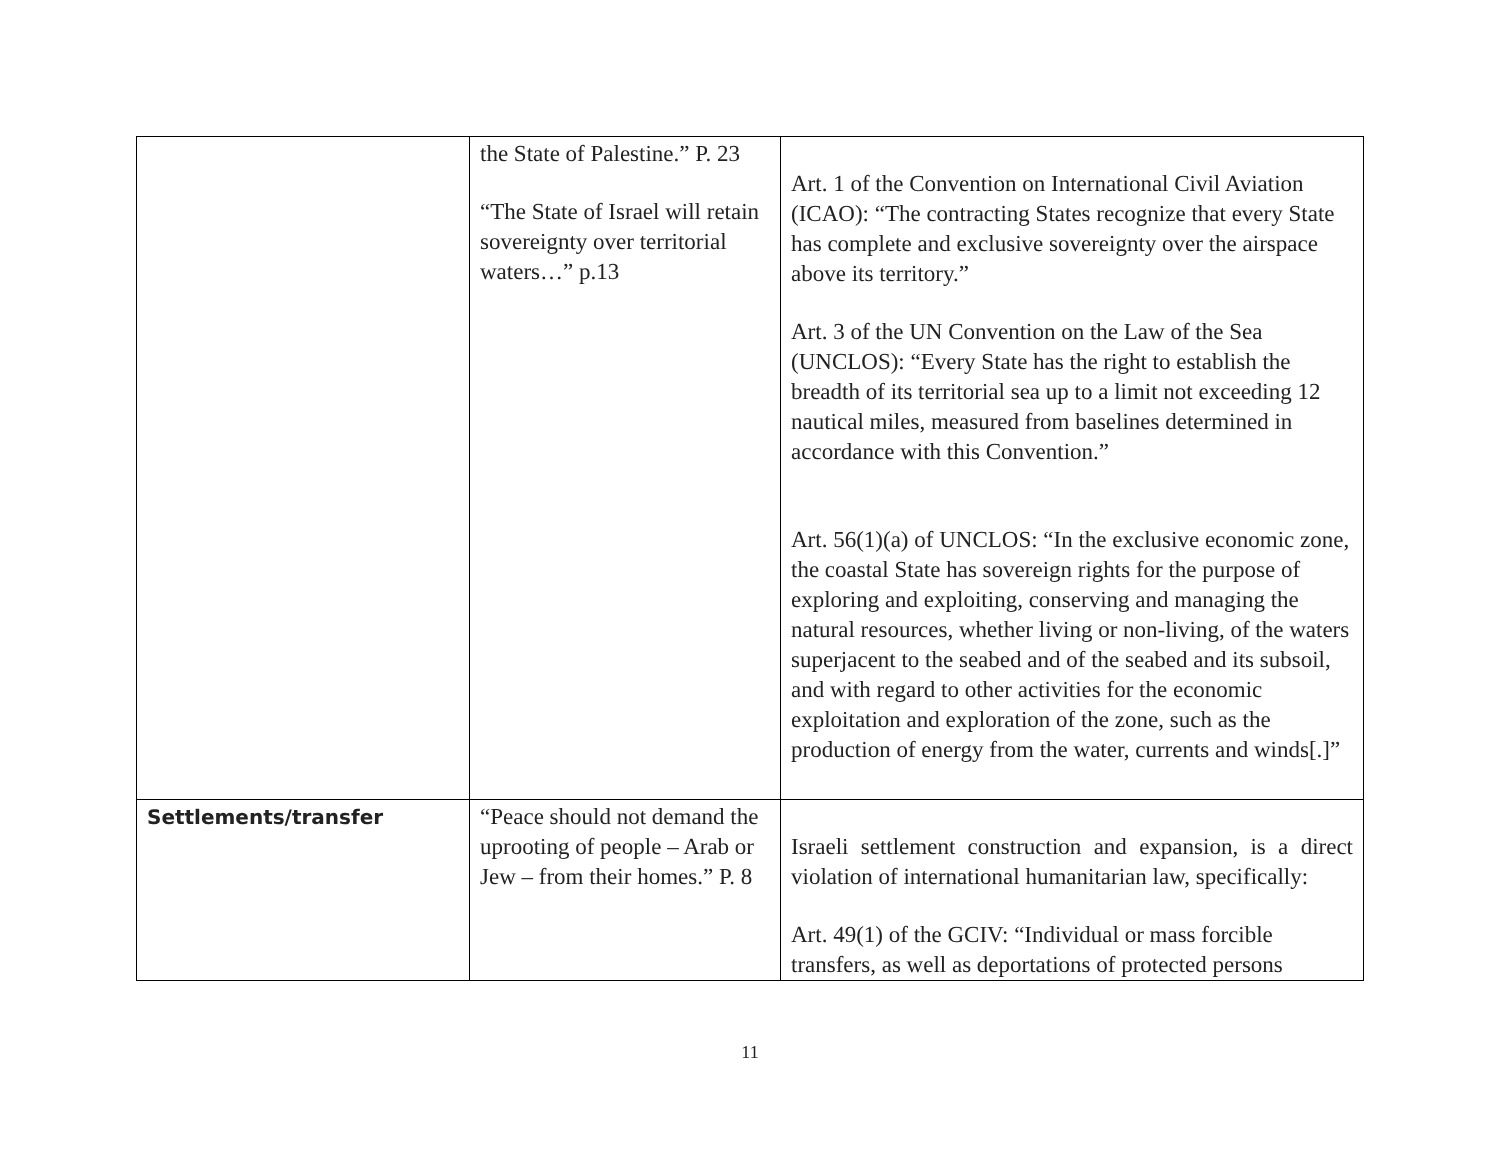| | the State of Palestine.” P. 23 “The State of Israel will retain sovereignty over territorial waters…” p.13 | Art. 1 of the Convention on International Civil Aviation (ICAO): “The contracting States recognize that every State has complete and exclusive sovereignty over the airspace above its territory.” Art. 3 of the UN Convention on the Law of the Sea (UNCLOS): “Every State has the right to establish the breadth of its territorial sea up to a limit not exceeding 12 nautical miles, measured from baselines determined in accordance with this Convention.” Art. 56(1)(a) of UNCLOS: “In the exclusive economic zone, the coastal State has sovereign rights for the purpose of exploring and exploiting, conserving and managing the natural resources, whether living or non-living, of the waters superjacent to the seabed and of the seabed and its subsoil, and with regard to other activities for the economic exploitation and exploration of the zone, such as the production of energy from the water, currents and winds[.]” |
| Settlements/transfer | “Peace should not demand the uprooting of people – Arab or Jew – from their homes.” P. 8 | Israeli settlement construction and expansion, is a direct violation of international humanitarian law, specifically: Art. 49(1) of the GCIV: “Individual or mass forcible transfers, as well as deportations of protected persons |
11